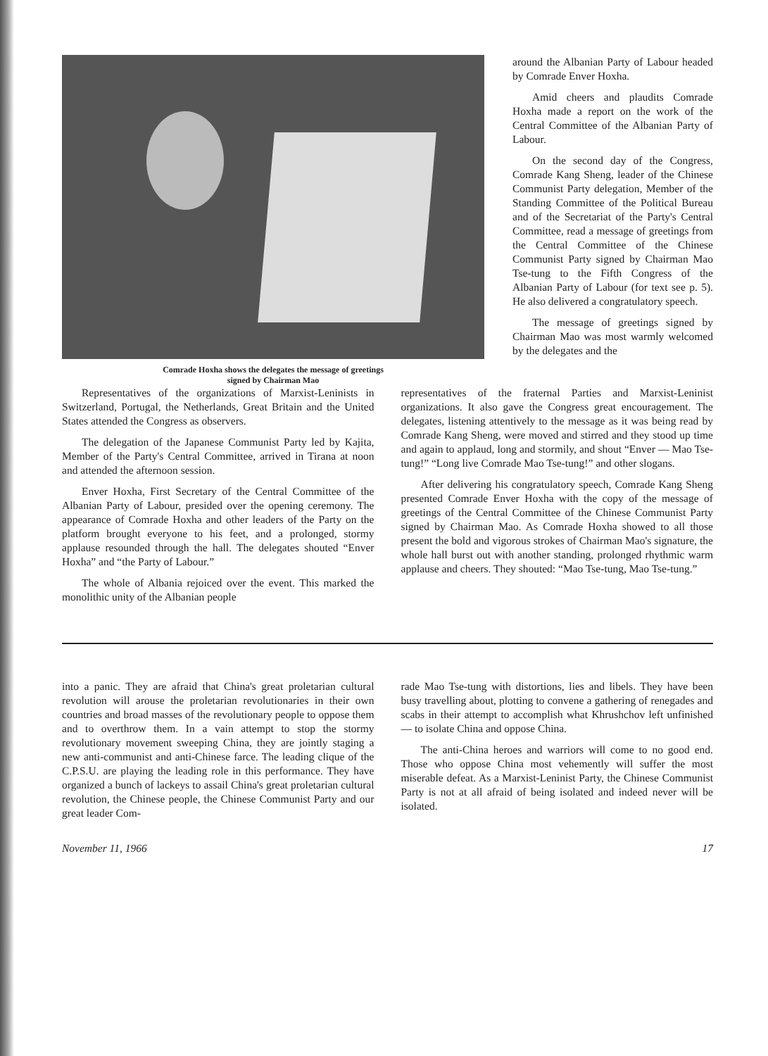Comrade Hoxha shows the delegates the message of greetings
signed by Chairman Mao
around the Albanian Party of Labour headed by Comrade Enver Hoxha.
Amid cheers and plaudits Comrade Hoxha made a report on the work of the Central Committee of the Albanian Party of Labour.
On the second day of the Congress, Comrade Kang Sheng, leader of the Chinese Communist Party delegation, Member of the Standing Committee of the Political Bureau and of the Secretariat of the Party's Central Committee, read a message of greetings from the Central Committee of the Chinese Communist Party signed by Chairman Mao Tse-tung to the Fifth Congress of the Albanian Party of Labour (for text see p. 5). He also delivered a congratulatory speech.
The message of greetings signed by Chairman Mao was most warmly welcomed by the delegates and the
Representatives of the organizations of Marxist-Leninists in Switzerland, Portugal, the Netherlands, Great Britain and the United States attended the Congress as observers.
The delegation of the Japanese Communist Party led by Kajita, Member of the Party's Central Committee, arrived in Tirana at noon and attended the afternoon session.
Enver Hoxha, First Secretary of the Central Committee of the Albanian Party of Labour, presided over the opening ceremony. The appearance of Comrade Hoxha and other leaders of the Party on the platform brought everyone to his feet, and a prolonged, stormy applause resounded through the hall. The delegates shouted “Enver Hoxha” and “the Party of Labour.”
The whole of Albania rejoiced over the event. This marked the monolithic unity of the Albanian people
representatives of the fraternal Parties and Marxist-Leninist organizations. It also gave the Congress great encouragement. The delegates, listening attentively to the message as it was being read by Comrade Kang Sheng, were moved and stirred and they stood up time and again to applaud, long and stormily, and shout “Enver — Mao Tse-tung!” “Long live Comrade Mao Tse-tung!” and other slogans.
After delivering his congratulatory speech, Comrade Kang Sheng presented Comrade Enver Hoxha with the copy of the message of greetings of the Central Committee of the Chinese Communist Party signed by Chairman Mao. As Comrade Hoxha showed to all those present the bold and vigorous strokes of Chairman Mao's signature, the whole hall burst out with another standing, prolonged rhythmic warm applause and cheers. They shouted: “Mao Tse-tung, Mao Tse-tung.”
into a panic. They are afraid that China's great proletarian cultural revolution will arouse the proletarian revolutionaries in their own countries and broad masses of the revolutionary people to oppose them and to overthrow them. In a vain attempt to stop the stormy revolutionary movement sweeping China, they are jointly staging a new anti-communist and anti-Chinese farce. The leading clique of the C.P.S.U. are playing the leading role in this performance. They have organized a bunch of lackeys to assail China's great proletarian cultural revolution, the Chinese people, the Chinese Communist Party and our great leader Com-
rade Mao Tse-tung with distortions, lies and libels. They have been busy travelling about, plotting to convene a gathering of renegades and scabs in their attempt to accomplish what Khrushchov left unfinished — to isolate China and oppose China.
The anti-China heroes and warriors will come to no good end. Those who oppose China most vehemently will suffer the most miserable defeat. As a Marxist-Leninist Party, the Chinese Communist Party is not at all afraid of being isolated and indeed never will be isolated.
November 11, 1966 17